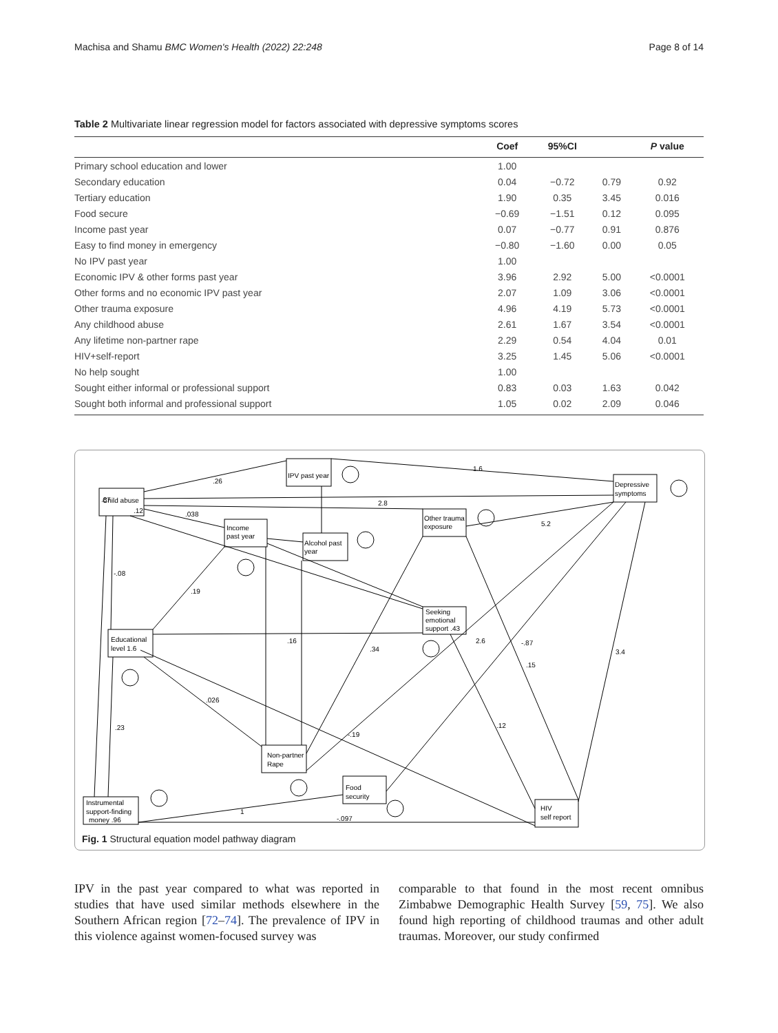Machisa and Shamu BMC Women's Health (2022) 22:248 Page 8 of 14
Table 2 Multivariate linear regression model for factors associated with depressive symptoms scores
| | Coef | 95%CI | | P value |
| --- | --- | --- | --- | --- |
| Primary school education and lower | 1.00 | | | |
| Secondary education | 0.04 | −0.72 | 0.79 | 0.92 |
| Tertiary education | 1.90 | 0.35 | 3.45 | 0.016 |
| Food secure | −0.69 | −1.51 | 0.12 | 0.095 |
| Income past year | 0.07 | −0.77 | 0.91 | 0.876 |
| Easy to find money in emergency | −0.80 | −1.60 | 0.00 | 0.05 |
| No IPV past year | 1.00 | | | |
| Economic IPV & other forms past year | 3.96 | 2.92 | 5.00 | <0.0001 |
| Other forms and no economic IPV past year | 2.07 | 1.09 | 3.06 | <0.0001 |
| Other trauma exposure | 4.96 | 4.19 | 5.73 | <0.0001 |
| Any childhood abuse | 2.61 | 1.67 | 3.54 | <0.0001 |
| Any lifetime non-partner rape | 2.29 | 0.54 | 4.04 | 0.01 |
| HIV+self-report | 3.25 | 1.45 | 5.06 | <0.0001 |
| No help sought | 1.00 | | | |
| Sought either informal or professional support | 0.83 | 0.03 | 1.63 | 0.042 |
| Sought both informal and professional support | 1.05 | 0.02 | 2.09 | 0.046 |
.87
Child abuse
.12
IPV past year
Depressive
symptoms
Income
past year
Alcohol past
year
Other trauma
exposure
Seeking
emotional
support .43
Educational
level 1.6
Non-partner
Rape
Food
security
Instrumental
support-finding
money .96
HIV
self report
.26
1.6
2.8
.038
5.2
-.08
.19
.16
.026
.23
.34
2.6
-.87
.15
3.4
.12
-.19
1
-.097
Fig. 1 Structural equation model pathway diagram
IPV in the past year compared to what was reported in studies that have used similar methods elsewhere in the Southern African region [72–74]. The prevalence of IPV in this violence against women-focused survey was
comparable to that found in the most recent omnibus Zimbabwe Demographic Health Survey [59, 75]. We also found high reporting of childhood traumas and other adult traumas. Moreover, our study confirmed